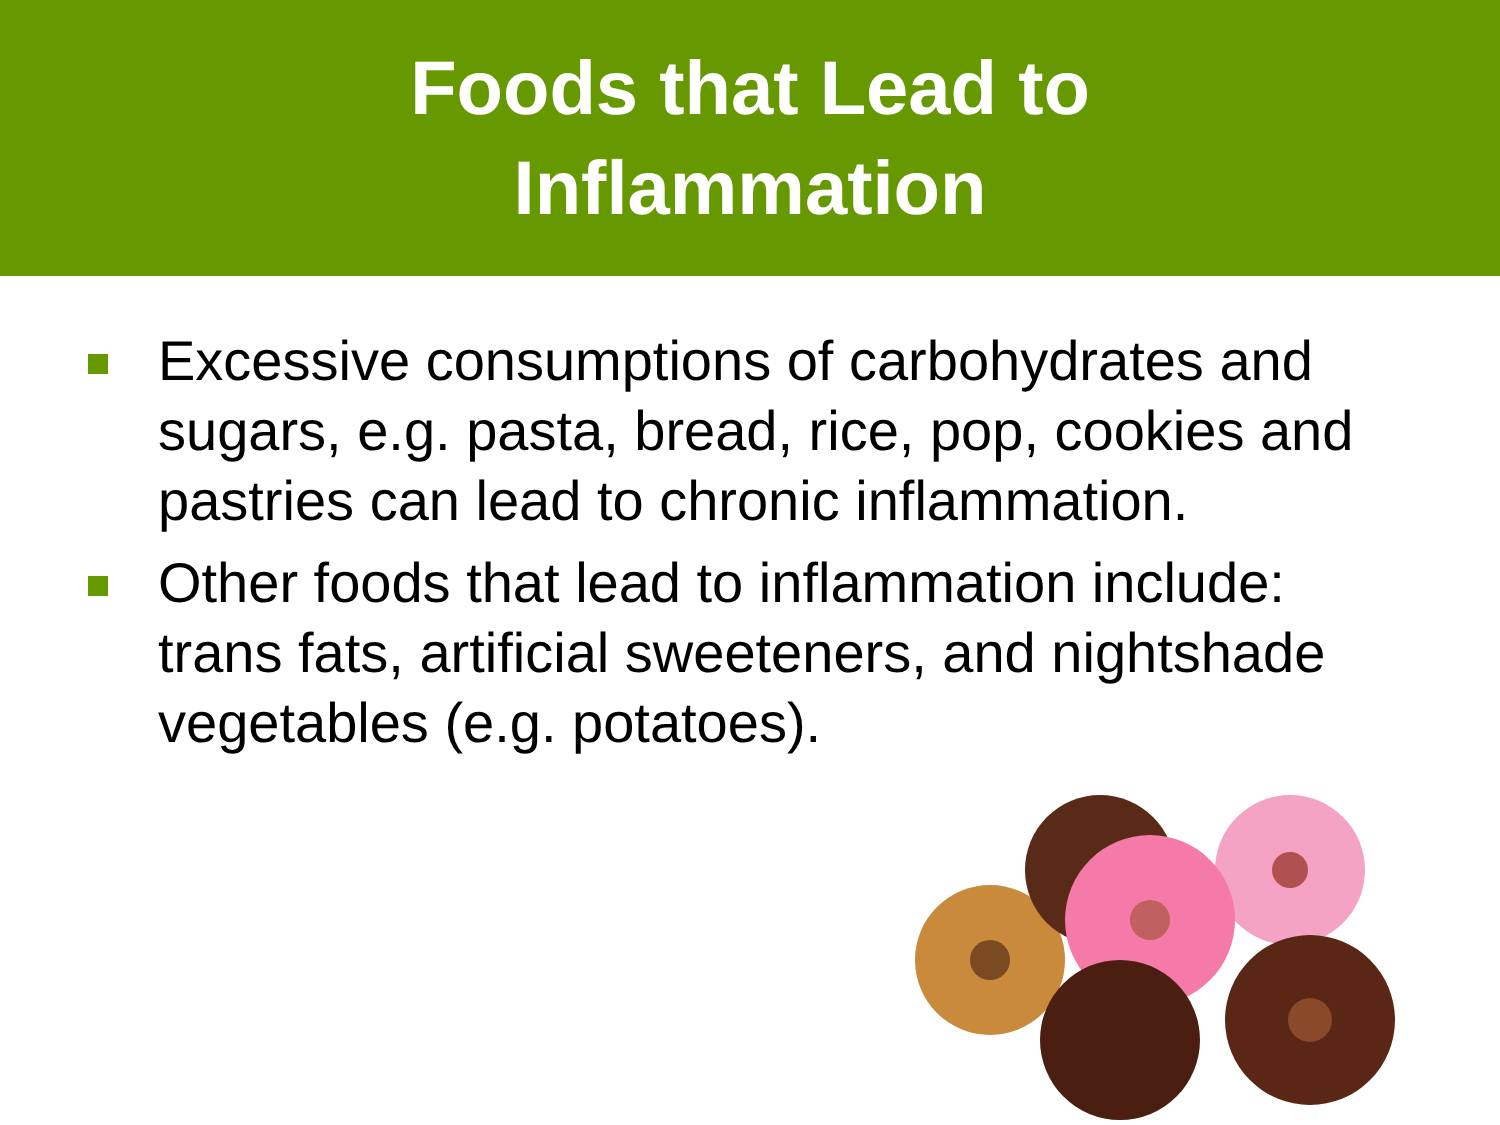Foods that Lead to
Inflammation
Excessive consumptions of carbohydrates and sugars, e.g. pasta, bread, rice, pop, cookies and pastries can lead to chronic inflammation.
Other foods that lead to inflammation include: trans fats, artificial sweeteners, and nightshade vegetables (e.g. potatoes).